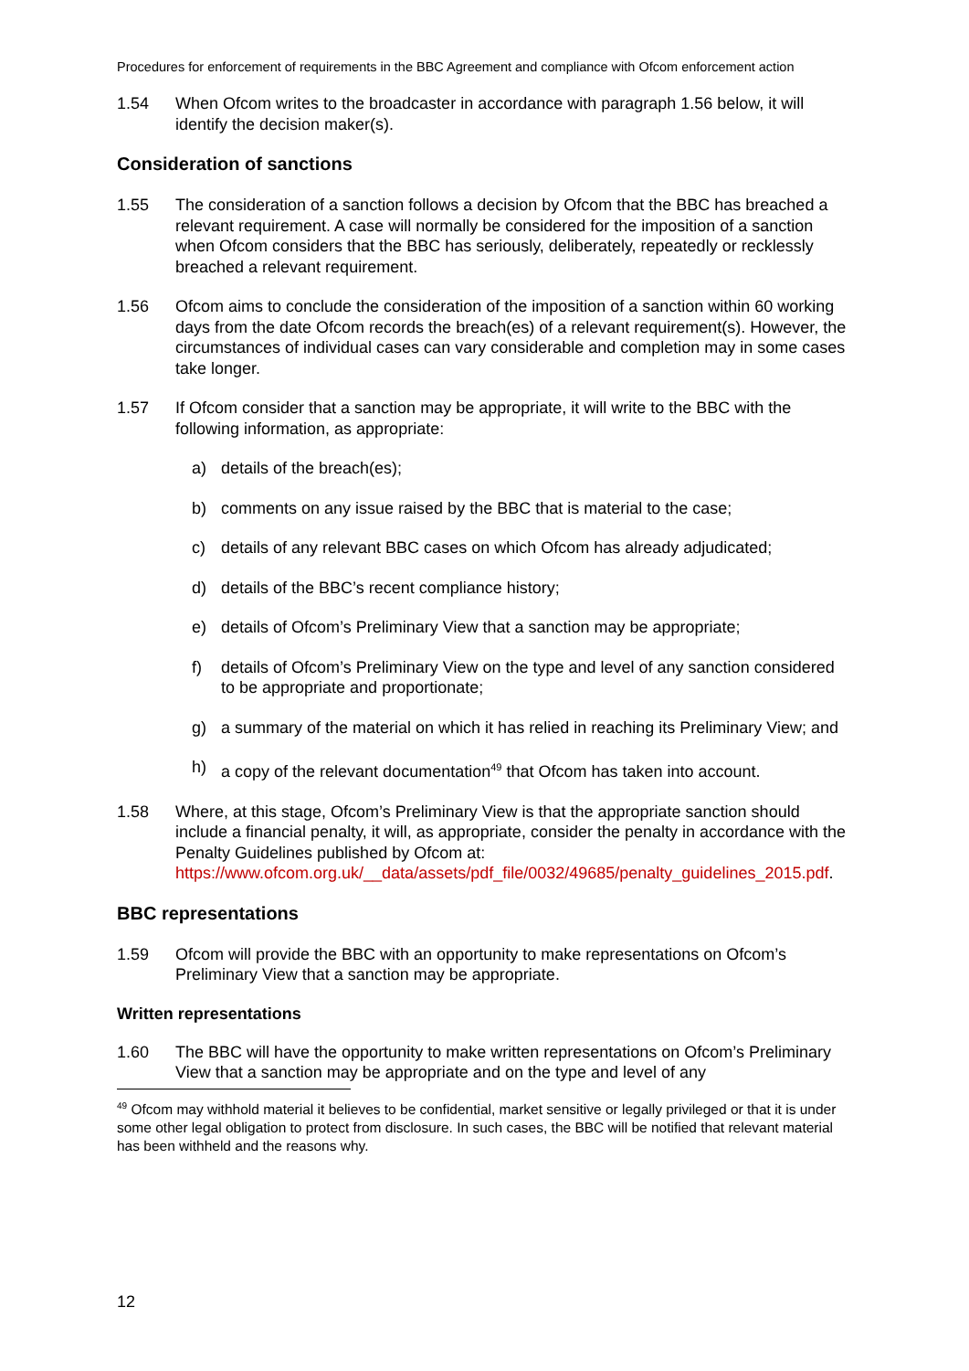Procedures for enforcement of requirements in the BBC Agreement and compliance with Ofcom enforcement action
1.54 When Ofcom writes to the broadcaster in accordance with paragraph 1.56 below, it will identify the decision maker(s).
Consideration of sanctions
1.55 The consideration of a sanction follows a decision by Ofcom that the BBC has breached a relevant requirement. A case will normally be considered for the imposition of a sanction when Ofcom considers that the BBC has seriously, deliberately, repeatedly or recklessly breached a relevant requirement.
1.56 Ofcom aims to conclude the consideration of the imposition of a sanction within 60 working days from the date Ofcom records the breach(es) of a relevant requirement(s). However, the circumstances of individual cases can vary considerable and completion may in some cases take longer.
1.57 If Ofcom consider that a sanction may be appropriate, it will write to the BBC with the following information, as appropriate:
a) details of the breach(es);
b) comments on any issue raised by the BBC that is material to the case;
c) details of any relevant BBC cases on which Ofcom has already adjudicated;
d) details of the BBC’s recent compliance history;
e) details of Ofcom’s Preliminary View that a sanction may be appropriate;
f) details of Ofcom’s Preliminary View on the type and level of any sanction considered to be appropriate and proportionate;
g) a summary of the material on which it has relied in reaching its Preliminary View; and
h) a copy of the relevant documentation<sup>49</sup> that Ofcom has taken into account.
1.58 Where, at this stage, Ofcom’s Preliminary View is that the appropriate sanction should include a financial penalty, it will, as appropriate, consider the penalty in accordance with the Penalty Guidelines published by Ofcom at: https://www.ofcom.org.uk/__data/assets/pdf_file/0032/49685/penalty_guidelines_2015.pdf.
BBC representations
1.59 Ofcom will provide the BBC with an opportunity to make representations on Ofcom’s Preliminary View that a sanction may be appropriate.
Written representations
1.60 The BBC will have the opportunity to make written representations on Ofcom’s Preliminary View that a sanction may be appropriate and on the type and level of any
<sup>49</sup> Ofcom may withhold material it believes to be confidential, market sensitive or legally privileged or that it is under some other legal obligation to protect from disclosure. In such cases, the BBC will be notified that relevant material has been withheld and the reasons why.
12